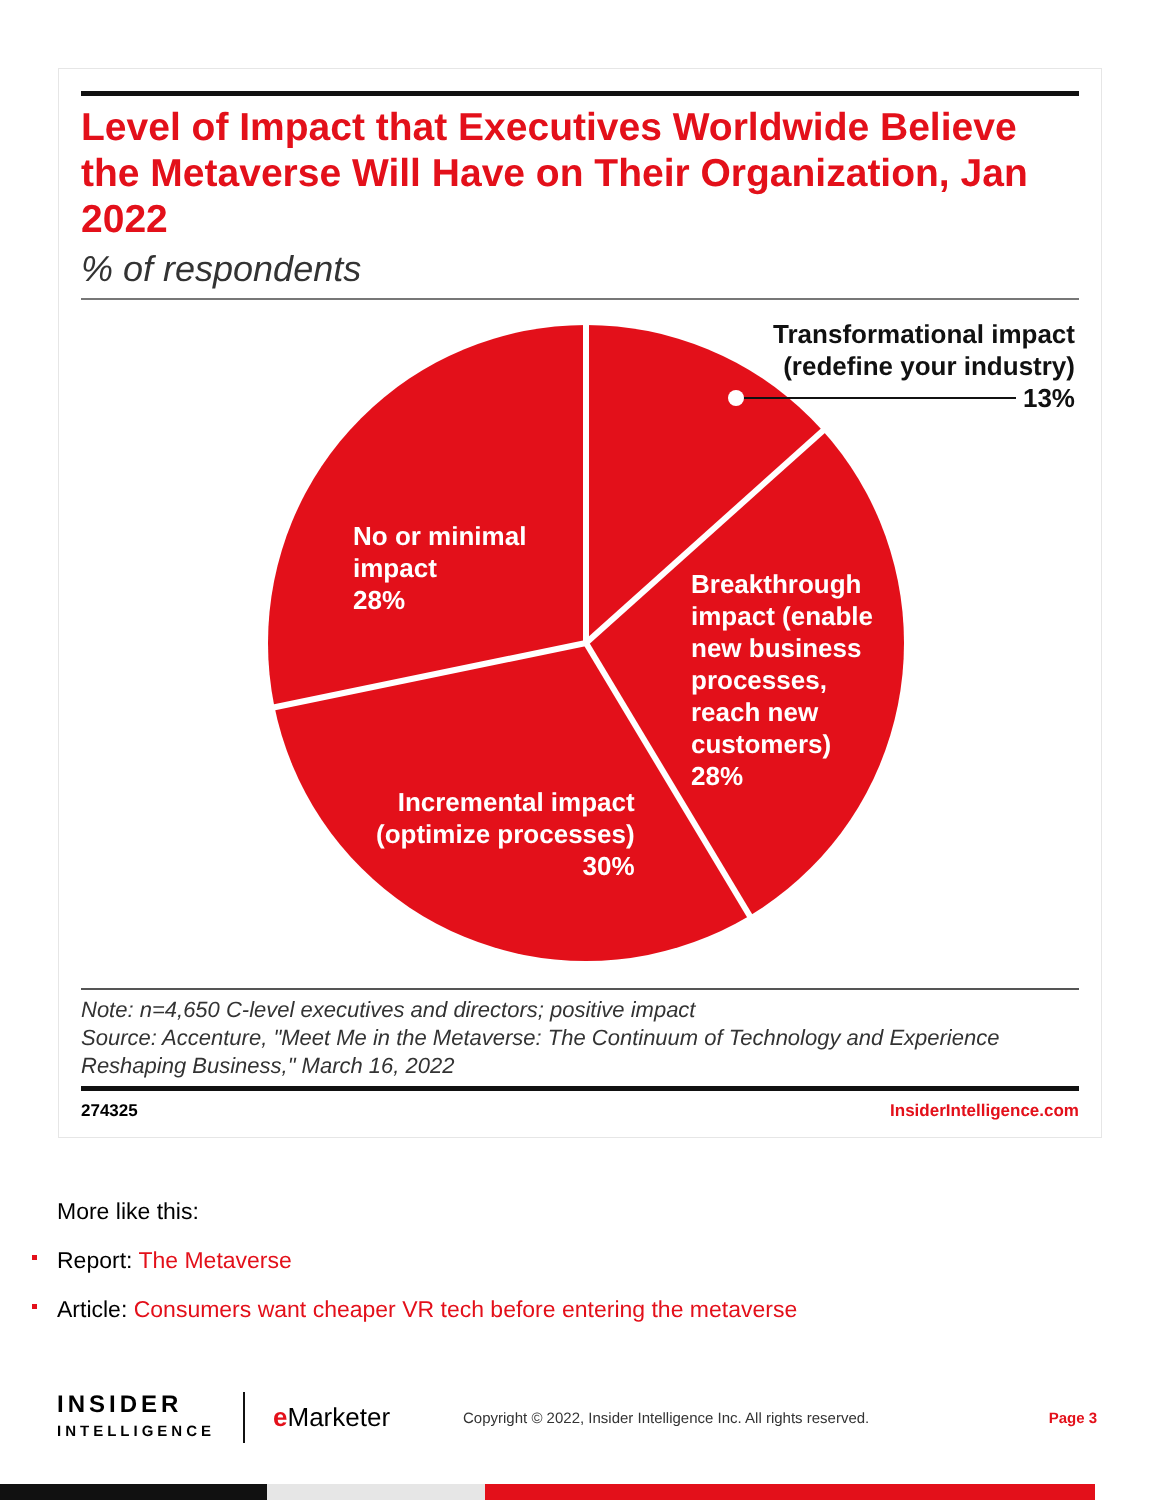Level of Impact that Executives Worldwide Believe the Metaverse Will Have on Their Organization, Jan 2022
% of respondents
Transformational impact
(redefine your industry)
13%
No or minimal
impact
28%
Breakthrough
impact (enable
new business
processes,
reach new
customers)
28%
Incremental impact
(optimize processes)
30%
Note: n=4,650 C-level executives and directors; positive impact
Source: Accenture, "Meet Me in the Metaverse: The Continuum of Technology and Experience Reshaping Business," March 16, 2022
274325 InsiderIntelligence.com
More like this:
Report: The Metaverse
Article: Consumers want cheaper VR tech before entering the metaverse
INSIDER
INTELLIGENCE
e Marketer
Copyright © 2022, Insider Intelligence Inc. All rights reserved.
Page 3